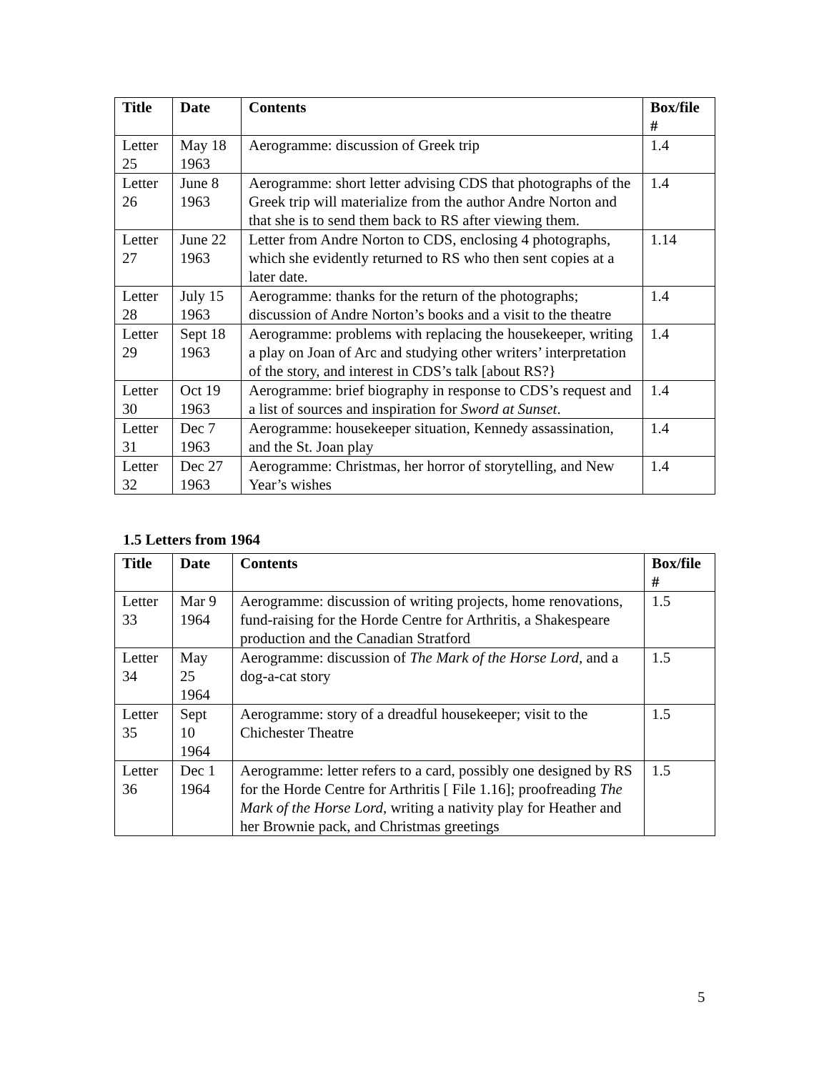| Title | Date | Contents | Box/file # |
| --- | --- | --- | --- |
| Letter 25 | May 18 1963 | Aerogramme: discussion of Greek trip | 1.4 |
| Letter 26 | June 8 1963 | Aerogramme: short letter advising CDS that photographs of the Greek trip will materialize from the author Andre Norton and that she is to send them back to RS after viewing them. | 1.4 |
| Letter 27 | June 22 1963 | Letter from Andre Norton to CDS, enclosing 4 photographs, which she evidently returned to RS who then sent copies at a later date. | 1.14 |
| Letter 28 | July 15 1963 | Aerogramme: thanks for the return of the photographs; discussion of Andre Norton’s books and a visit to the theatre | 1.4 |
| Letter 29 | Sept 18 1963 | Aerogramme: problems with replacing the housekeeper, writing a play on Joan of Arc and studying other writers’ interpretation of the story, and interest in CDS’s talk [about RS?} | 1.4 |
| Letter 30 | Oct 19 1963 | Aerogramme: brief biography in response to CDS’s request and a list of sources and inspiration for Sword at Sunset . | 1.4 |
| Letter 31 | Dec 7 1963 | Aerogramme: housekeeper situation, Kennedy assassination, and the St. Joan play | 1.4 |
| Letter 32 | Dec 27 1963 | Aerogramme: Christmas, her horror of storytelling, and New Year’s wishes | 1.4 |
1.5 Letters from 1964
| Title | Date | Contents | Box/file # |
| --- | --- | --- | --- |
| Letter 33 | Mar 9 1964 | Aerogramme: discussion of writing projects, home renovations, fund-raising for the Horde Centre for Arthritis, a Shakespeare production and the Canadian Stratford | 1.5 |
| Letter 34 | May 25 1964 | Aerogramme: discussion of The Mark of the Horse Lord , and a dog-a-cat story | 1.5 |
| Letter 35 | Sept 10 1964 | Aerogramme: story of a dreadful housekeeper; visit to the Chichester Theatre | 1.5 |
| Letter 36 | Dec 1 1964 | Aerogramme: letter refers to a card, possibly one designed by RS for the Horde Centre for Arthritis [ File 1.16]; proofreading The Mark of the Horse Lord , writing a nativity play for Heather and her Brownie pack, and Christmas greetings | 1.5 |
5